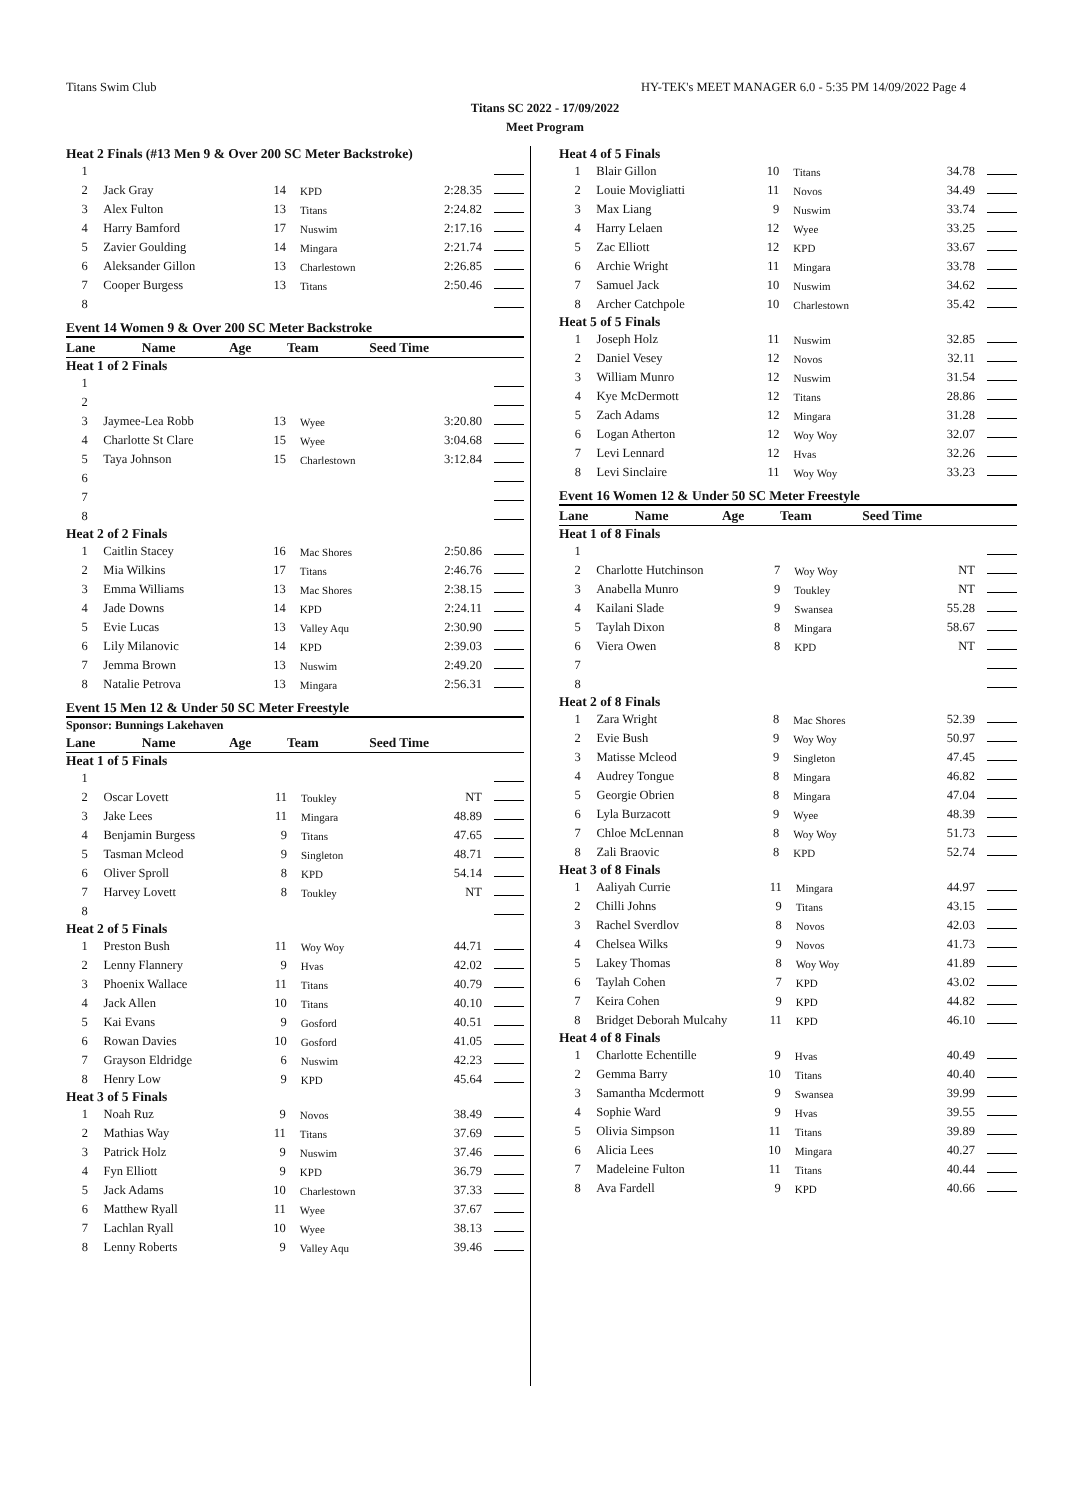Titans Swim Club HY-TEK's MEET MANAGER 6.0 - 5:35 PM 14/09/2022 Page 4
Titans SC 2022 - 17/09/2022
Meet Program
Heat 2 Finals (#13 Men 9 & Over 200 SC Meter Backstroke)
| 1 | | | | | |
| 2 | Jack Gray | 14 | KPD | 2:28.35 | |
| 3 | Alex Fulton | 13 | Titans | 2:24.82 | |
| 4 | Harry Bamford | 17 | Nuswim | 2:17.16 | |
| 5 | Zavier Goulding | 14 | Mingara | 2:21.74 | |
| 6 | Aleksander Gillon | 13 | Charlestown | 2:26.85 | |
| 7 | Cooper Burgess | 13 | Titans | 2:50.46 | |
| 8 | | | | | |
Event 14 Women 9 & Over 200 SC Meter Backstroke
| Lane | Name | Age | Team | Seed Time | |
| --- | --- | --- | --- | --- | --- |
Heat 1 of 2 Finals
| 1 | | | | | |
| 2 | | | | | |
| 3 | Jaymee-Lea Robb | 13 | Wyee | 3:20.80 | |
| 4 | Charlotte St Clare | 15 | Wyee | 3:04.68 | |
| 5 | Taya Johnson | 15 | Charlestown | 3:12.84 | |
| 6 | | | | | |
| 7 | | | | | |
| 8 | | | | | |
Heat 2 of 2 Finals
| 1 | Caitlin Stacey | 16 | Mac Shores | 2:50.86 | |
| 2 | Mia Wilkins | 17 | Titans | 2:46.76 | |
| 3 | Emma Williams | 13 | Mac Shores | 2:38.15 | |
| 4 | Jade Downs | 14 | KPD | 2:24.11 | |
| 5 | Evie Lucas | 13 | Valley Aqu | 2:30.90 | |
| 6 | Lily Milanovic | 14 | KPD | 2:39.03 | |
| 7 | Jemma Brown | 13 | Nuswim | 2:49.20 | |
| 8 | Natalie Petrova | 13 | Mingara | 2:56.31 | |
Event 15 Men 12 & Under 50 SC Meter Freestyle
Sponsor: Bunnings Lakehaven
| Lane | Name | Age | Team | Seed Time | |
| --- | --- | --- | --- | --- | --- |
Heat 1 of 5 Finals
| 1 | | | | | |
| 2 | Oscar Lovett | 11 | Toukley | NT | |
| 3 | Jake Lees | 11 | Mingara | 48.89 | |
| 4 | Benjamin Burgess | 9 | Titans | 47.65 | |
| 5 | Tasman Mcleod | 9 | Singleton | 48.71 | |
| 6 | Oliver Sproll | 8 | KPD | 54.14 | |
| 7 | Harvey Lovett | 8 | Toukley | NT | |
| 8 | | | | | |
Heat 2 of 5 Finals
| 1 | Preston Bush | 11 | Woy Woy | 44.71 | |
| 2 | Lenny Flannery | 9 | Hvas | 42.02 | |
| 3 | Phoenix Wallace | 11 | Titans | 40.79 | |
| 4 | Jack Allen | 10 | Titans | 40.10 | |
| 5 | Kai Evans | 9 | Gosford | 40.51 | |
| 6 | Rowan Davies | 10 | Gosford | 41.05 | |
| 7 | Grayson Eldridge | 6 | Nuswim | 42.23 | |
| 8 | Henry Low | 9 | KPD | 45.64 | |
Heat 3 of 5 Finals
| 1 | Noah Ruz | 9 | Novos | 38.49 | |
| 2 | Mathias Way | 11 | Titans | 37.69 | |
| 3 | Patrick Holz | 9 | Nuswim | 37.46 | |
| 4 | Fyn Elliott | 9 | KPD | 36.79 | |
| 5 | Jack Adams | 10 | Charlestown | 37.33 | |
| 6 | Matthew Ryall | 11 | Wyee | 37.67 | |
| 7 | Lachlan Ryall | 10 | Wyee | 38.13 | |
| 8 | Lenny Roberts | 9 | Valley Aqu | 39.46 | |
Heat 4 of 5 Finals
| 1 | Blair Gillon | 10 | Titans | 34.78 | |
| 2 | Louie Movigliatti | 11 | Novos | 34.49 | |
| 3 | Max Liang | 9 | Nuswim | 33.74 | |
| 4 | Harry Lelaen | 12 | Wyee | 33.25 | |
| 5 | Zac Elliott | 12 | KPD | 33.67 | |
| 6 | Archie Wright | 11 | Mingara | 33.78 | |
| 7 | Samuel Jack | 10 | Nuswim | 34.62 | |
| 8 | Archer Catchpole | 10 | Charlestown | 35.42 | |
Heat 5 of 5 Finals
| 1 | Joseph Holz | 11 | Nuswim | 32.85 | |
| 2 | Daniel Vesey | 12 | Novos | 32.11 | |
| 3 | William Munro | 12 | Nuswim | 31.54 | |
| 4 | Kye McDermott | 12 | Titans | 28.86 | |
| 5 | Zach Adams | 12 | Mingara | 31.28 | |
| 6 | Logan Atherton | 12 | Woy Woy | 32.07 | |
| 7 | Levi Lennard | 12 | Hvas | 32.26 | |
| 8 | Levi Sinclaire | 11 | Woy Woy | 33.23 | |
Event 16 Women 12 & Under 50 SC Meter Freestyle
| Lane | Name | Age | Team | Seed Time | |
| --- | --- | --- | --- | --- | --- |
Heat 1 of 8 Finals
| 1 | | | | | |
| 2 | Charlotte Hutchinson | 7 | Woy Woy | NT | |
| 3 | Anabella Munro | 9 | Toukley | NT | |
| 4 | Kailani Slade | 9 | Swansea | 55.28 | |
| 5 | Taylah Dixon | 8 | Mingara | 58.67 | |
| 6 | Viera Owen | 8 | KPD | NT | |
| 7 | | | | | |
| 8 | | | | | |
Heat 2 of 8 Finals
| 1 | Zara Wright | 8 | Mac Shores | 52.39 | |
| 2 | Evie Bush | 9 | Woy Woy | 50.97 | |
| 3 | Matisse Mcleod | 9 | Singleton | 47.45 | |
| 4 | Audrey Tongue | 8 | Mingara | 46.82 | |
| 5 | Georgie Obrien | 8 | Mingara | 47.04 | |
| 6 | Lyla Burzacott | 9 | Wyee | 48.39 | |
| 7 | Chloe McLennan | 8 | Woy Woy | 51.73 | |
| 8 | Zali Braovic | 8 | KPD | 52.74 | |
Heat 3 of 8 Finals
| 1 | Aaliyah Currie | 11 | Mingara | 44.97 | |
| 2 | Chilli Johns | 9 | Titans | 43.15 | |
| 3 | Rachel Sverdlov | 8 | Novos | 42.03 | |
| 4 | Chelsea Wilks | 9 | Novos | 41.73 | |
| 5 | Lakey Thomas | 8 | Woy Woy | 41.89 | |
| 6 | Taylah Cohen | 7 | KPD | 43.02 | |
| 7 | Keira Cohen | 9 | KPD | 44.82 | |
| 8 | Bridget Deborah Mulcahy | 11 | KPD | 46.10 | |
Heat 4 of 8 Finals
| 1 | Charlotte Echentille | 9 | Hvas | 40.49 | |
| 2 | Gemma Barry | 10 | Titans | 40.40 | |
| 3 | Samantha Mcdermott | 9 | Swansea | 39.99 | |
| 4 | Sophie Ward | 9 | Hvas | 39.55 | |
| 5 | Olivia Simpson | 11 | Titans | 39.89 | |
| 6 | Alicia Lees | 10 | Mingara | 40.27 | |
| 7 | Madeleine Fulton | 11 | Titans | 40.44 | |
| 8 | Ava Fardell | 9 | KPD | 40.66 | |